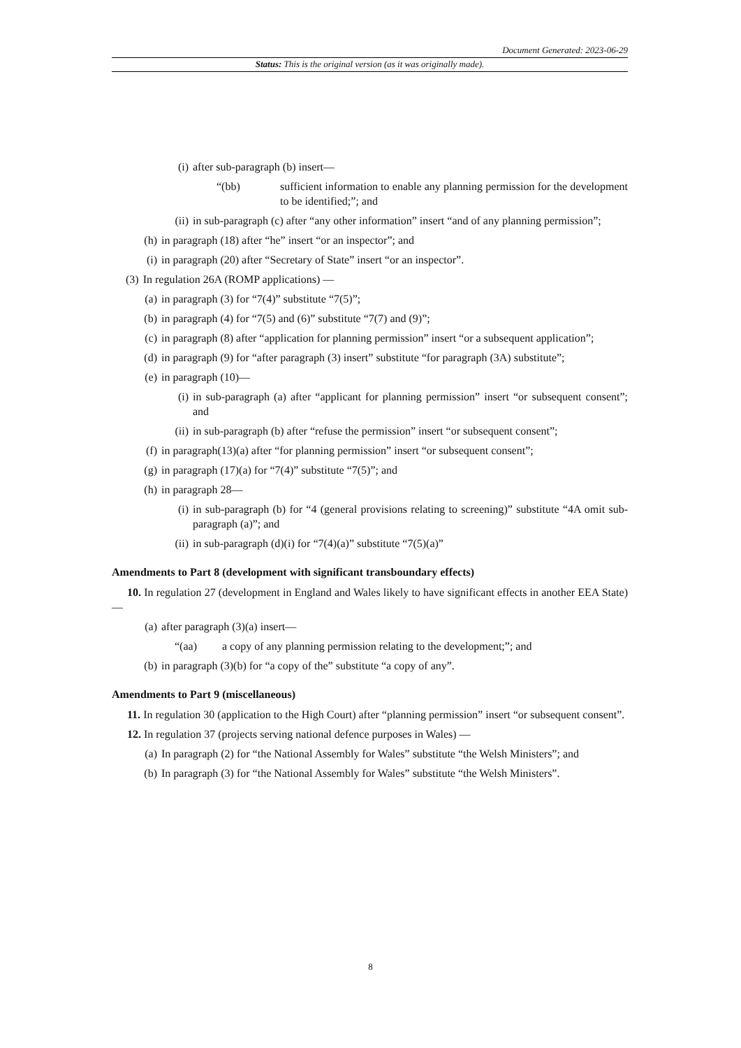Document Generated: 2023-06-29
Status: This is the original version (as it was originally made).
(i) after sub-paragraph (b) insert—
“(bb) sufficient information to enable any planning permission for the development to be identified;”; and
(ii) in sub-paragraph (c) after “any other information” insert “and of any planning permission”;
(h) in paragraph (18) after “he” insert “or an inspector”; and
(i) in paragraph (20) after “Secretary of State” insert “or an inspector”.
(3) In regulation 26A (ROMP applications) —
(a) in paragraph (3) for “7(4)” substitute “7(5)”;
(b) in paragraph (4) for “7(5) and (6)” substitute “7(7) and (9)”;
(c) in paragraph (8) after “application for planning permission” insert “or a subsequent application”;
(d) in paragraph (9) for “after paragraph (3) insert” substitute “for paragraph (3A) substitute”;
(e) in paragraph (10)—
(i) in sub-paragraph (a) after “applicant for planning permission” insert “or subsequent consent”; and
(ii) in sub-paragraph (b) after “refuse the permission” insert “or subsequent consent”;
(f) in paragraph(13)(a) after “for planning permission” insert “or subsequent consent”;
(g) in paragraph (17)(a) for “7(4)” substitute “7(5)”; and
(h) in paragraph 28—
(i) in sub-paragraph (b) for “4 (general provisions relating to screening)” substitute “4A omit sub-paragraph (a)”; and
(ii) in sub-paragraph (d)(i) for “7(4)(a)” substitute “7(5)(a)”
Amendments to Part 8 (development with significant transboundary effects)
10. In regulation 27 (development in England and Wales likely to have significant effects in another EEA State)—
(a) after paragraph (3)(a) insert—
“(aa) a copy of any planning permission relating to the development;”; and
(b) in paragraph (3)(b) for “a copy of the” substitute “a copy of any”.
Amendments to Part 9 (miscellaneous)
11. In regulation 30 (application to the High Court) after “planning permission” insert “or subsequent consent”.
12. In regulation 37 (projects serving national defence purposes in Wales) —
(a) In paragraph (2) for “the National Assembly for Wales” substitute “the Welsh Ministers”; and
(b) In paragraph (3) for “the National Assembly for Wales” substitute “the Welsh Ministers”.
8